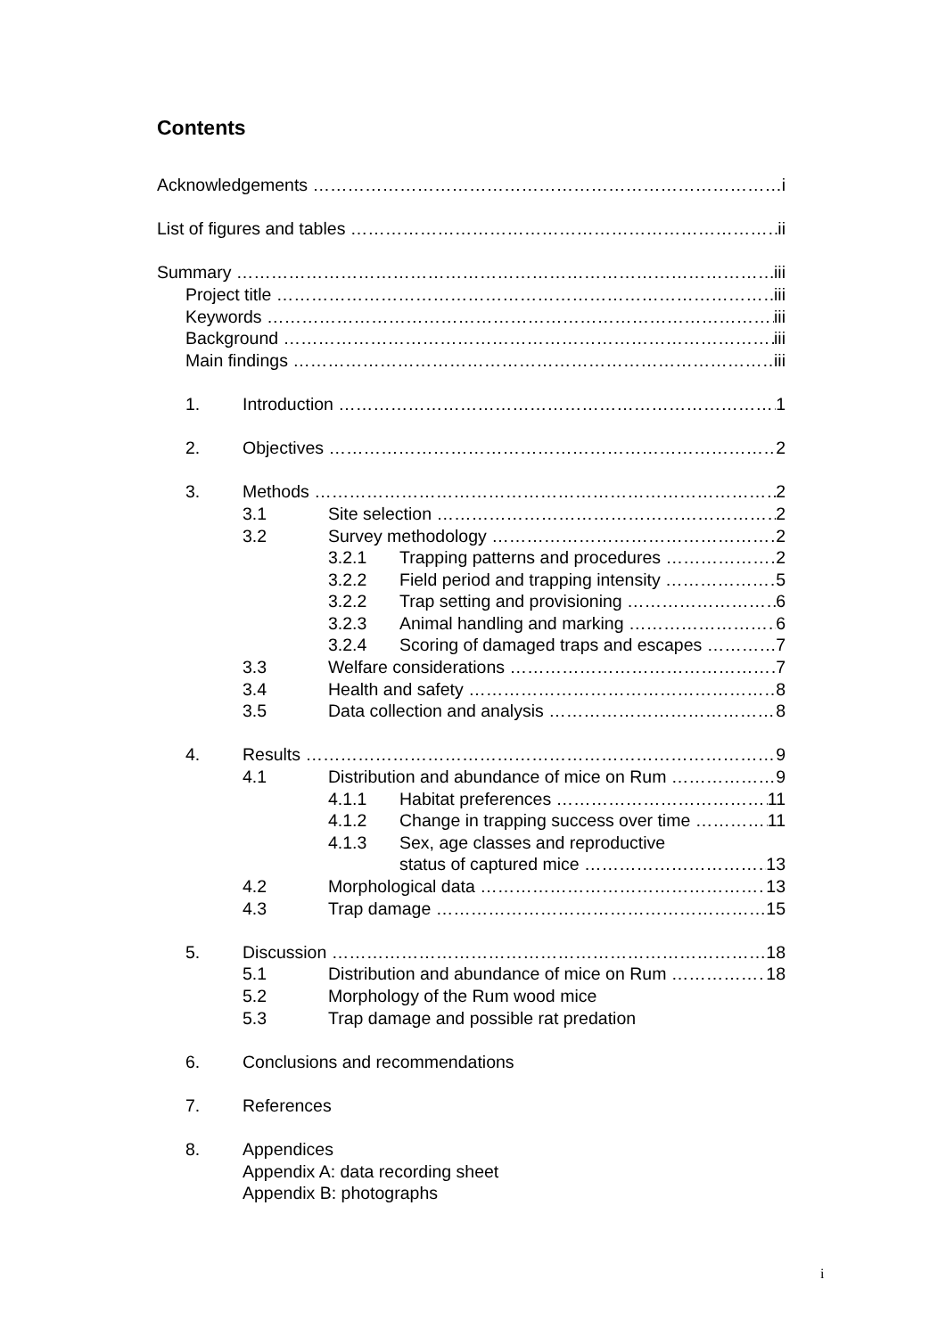Contents
Acknowledgements i
List of figures and tables ii
Summary iii
Project title iii
Keywords iii
Background iii
Main findings iii
1. Introduction 1
2. Objectives 2
3. Methods 2
3.1 Site selection 2
3.2 Survey methodology 2
3.2.1 Trapping patterns and procedures 2
3.2.2 Field period and trapping intensity 5
3.2.2 Trap setting and provisioning 6
3.2.3 Animal handling and marking 6
3.2.4 Scoring of damaged traps and escapes 7
3.3 Welfare considerations 7
3.4 Health and safety 8
3.5 Data collection and analysis 8
4. Results 9
4.1 Distribution and abundance of mice on Rum 9
4.1.1 Habitat preferences 11
4.1.2 Change in trapping success over time 11
4.1.3 Sex, age classes and reproductive
status of captured mice 13
4.2 Morphological data 13
4.3 Trap damage 15
5. Discussion 18
5.1 Distribution and abundance of mice on Rum 18
5.2 Morphology of the Rum wood mice
5.3 Trap damage and possible rat predation
6. Conclusions and recommendations
7. References
8. Appendices
Appendix A: data recording sheet
Appendix B: photographs
i